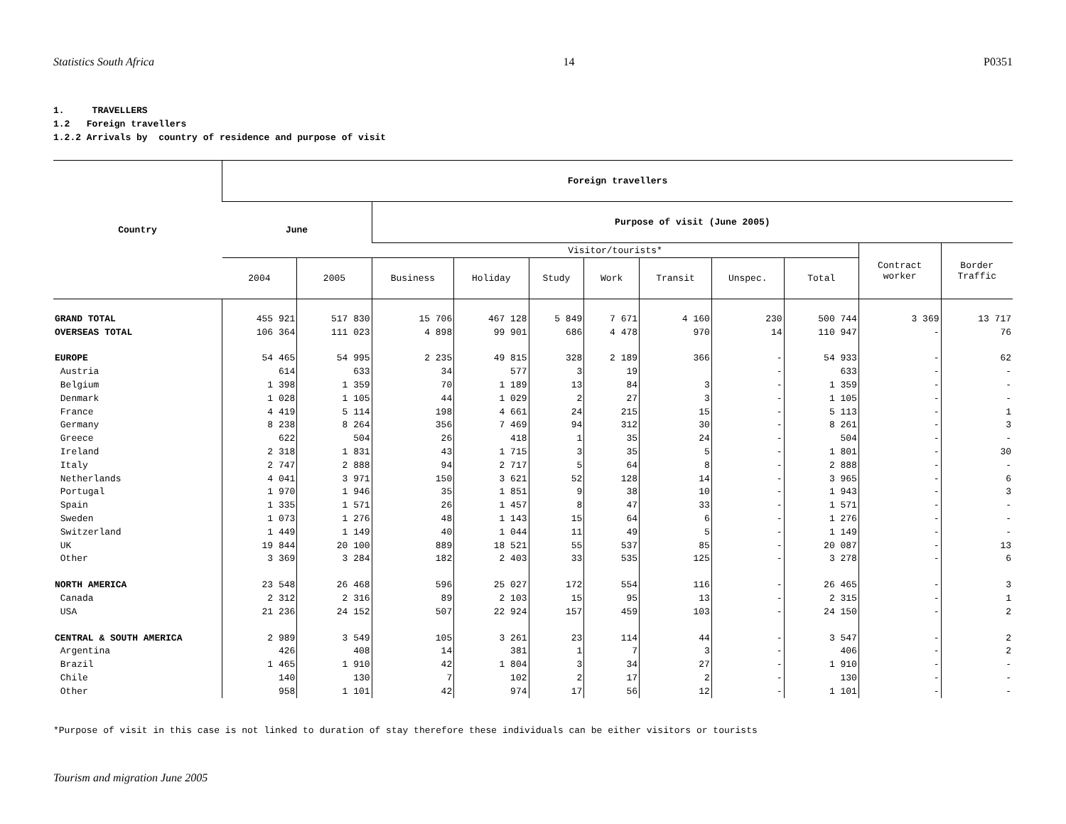Statistics South Africa 14 P0351
1. TRAVELLERS
1.2 Foreign travellers
1.2.2 Arrivals by country of residence and purpose of visit
| Country | Foreign travellers | | | | | | | | | | |
| --- | --- | --- | --- | --- | --- | --- | --- | --- | --- | --- | --- |
| | June | | Purpose of visit (June 2005) | | | | | | | | |
| | | | Visitor/tourists* | | | | | | | Contract worker | Border Traffic |
| | 2004 | 2005 | Business | Holiday | Study | Work | Transit | Unspec. | Total | | |
| GRAND TOTAL | 455 921 | 517 830 | 15 706 | 467 128 | 5 849 | 7 671 | 4 160 | 230 | 500 744 | 3 369 | 13 717 |
| OVERSEAS TOTAL | 106 364 | 111 023 | 4 898 | 99 901 | 686 | 4 478 | 970 | 14 | 110 947 | - | 76 |
| EUROPE | 54 465 | 54 995 | 2 235 | 49 815 | 328 | 2 189 | 366 | - | 54 933 | - | 62 |
| Austria | 614 | 633 | 34 | 577 | 3 | 19 | | - | 633 | - | - |
| Belgium | 1 398 | 1 359 | 70 | 1 189 | 13 | 84 | 3 | - | 1 359 | - | - |
| Denmark | 1 028 | 1 105 | 44 | 1 029 | 2 | 27 | 3 | - | 1 105 | - | - |
| France | 4 419 | 5 114 | 198 | 4 661 | 24 | 215 | 15 | - | 5 113 | - | 1 |
| Germany | 8 238 | 8 264 | 356 | 7 469 | 94 | 312 | 30 | - | 8 261 | - | 3 |
| Greece | 622 | 504 | 26 | 418 | 1 | 35 | 24 | - | 504 | - | - |
| Ireland | 2 318 | 1 831 | 43 | 1 715 | 3 | 35 | 5 | - | 1 801 | - | 30 |
| Italy | 2 747 | 2 888 | 94 | 2 717 | 5 | 64 | 8 | - | 2 888 | - | - |
| Netherlands | 4 041 | 3 971 | 150 | 3 621 | 52 | 128 | 14 | - | 3 965 | - | 6 |
| Portugal | 1 970 | 1 946 | 35 | 1 851 | 9 | 38 | 10 | - | 1 943 | - | 3 |
| Spain | 1 335 | 1 571 | 26 | 1 457 | 8 | 47 | 33 | - | 1 571 | - | - |
| Sweden | 1 073 | 1 276 | 48 | 1 143 | 15 | 64 | 6 | - | 1 276 | - | - |
| Switzerland | 1 449 | 1 149 | 40 | 1 044 | 11 | 49 | 5 | - | 1 149 | - | - |
| UK | 19 844 | 20 100 | 889 | 18 521 | 55 | 537 | 85 | - | 20 087 | - | 13 |
| Other | 3 369 | 3 284 | 182 | 2 403 | 33 | 535 | 125 | - | 3 278 | - | 6 |
| NORTH AMERICA | 23 548 | 26 468 | 596 | 25 027 | 172 | 554 | 116 | - | 26 465 | - | 3 |
| Canada | 2 312 | 2 316 | 89 | 2 103 | 15 | 95 | 13 | - | 2 315 | - | 1 |
| USA | 21 236 | 24 152 | 507 | 22 924 | 157 | 459 | 103 | - | 24 150 | - | 2 |
| CENTRAL & SOUTH AMERICA | 2 989 | 3 549 | 105 | 3 261 | 23 | 114 | 44 | - | 3 547 | - | 2 |
| Argentina | 426 | 408 | 14 | 381 | 1 | 7 | 3 | - | 406 | - | 2 |
| Brazil | 1 465 | 1 910 | 42 | 1 804 | 3 | 34 | 27 | - | 1 910 | - | - |
| Chile | 140 | 130 | 7 | 102 | 2 | 17 | 2 | - | 130 | - | - |
| Other | 958 | 1 101 | 42 | 974 | 17 | 56 | 12 | - | 1 101 | - | - |
*Purpose of visit in this case is not linked to duration of stay therefore these individuals can be either visitors or tourists
Tourism and migration June 2005